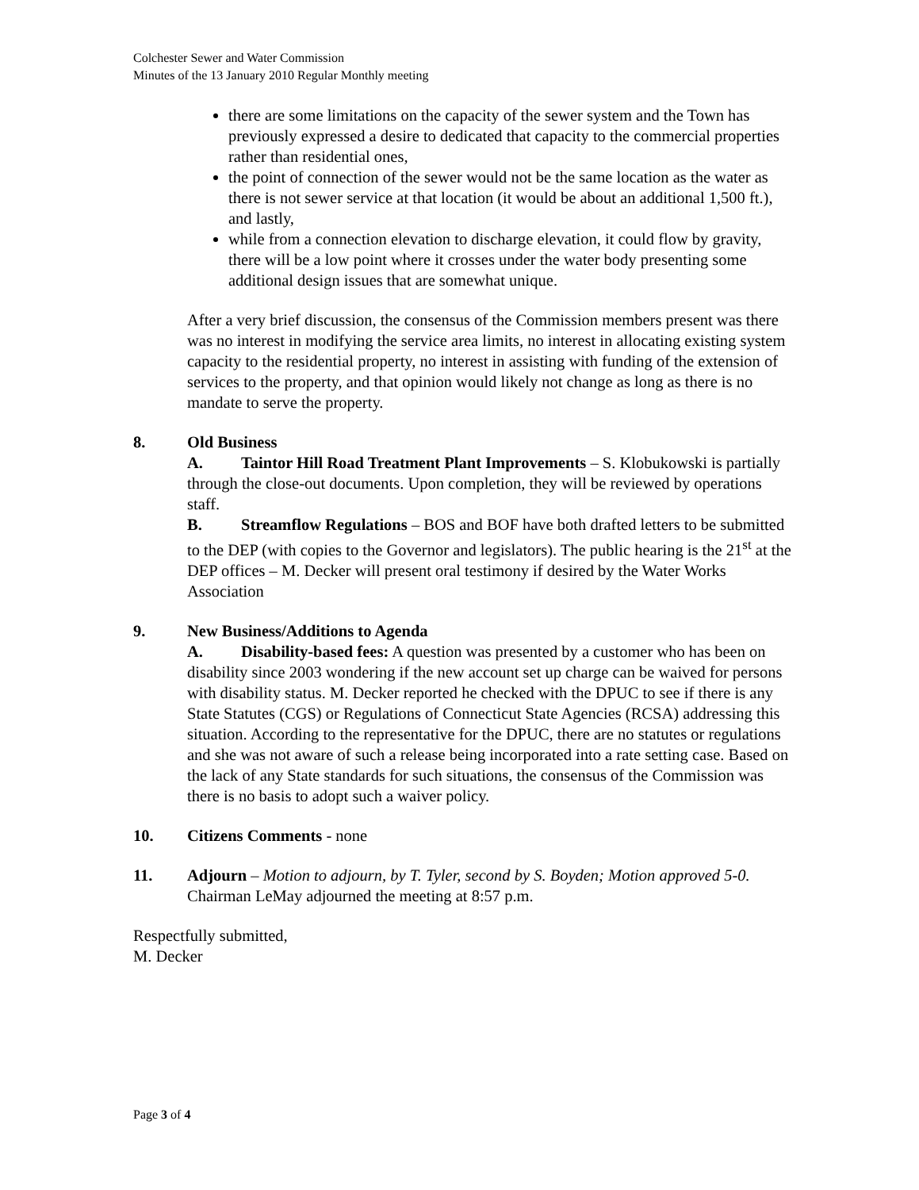Colchester Sewer and Water Commission
Minutes of the 13 January 2010 Regular Monthly meeting
there are some limitations on the capacity of the sewer system and the Town has previously expressed a desire to dedicated that capacity to the commercial properties rather than residential ones,
the point of connection of the sewer would not be the same location as the water as there is not sewer service at that location (it would be about an additional 1,500 ft.), and lastly,
while from a connection elevation to discharge elevation, it could flow by gravity, there will be a low point where it crosses under the water body presenting some additional design issues that are somewhat unique.
After a very brief discussion, the consensus of the Commission members present was there was no interest in modifying the service area limits, no interest in allocating existing system capacity to the residential property, no interest in assisting with funding of the extension of services to the property, and that opinion would likely not change as long as there is no mandate to serve the property.
8. Old Business
A. Taintor Hill Road Treatment Plant Improvements – S. Klobukowski is partially through the close-out documents. Upon completion, they will be reviewed by operations staff.
B. Streamflow Regulations – BOS and BOF have both drafted letters to be submitted to the DEP (with copies to the Governor and legislators). The public hearing is the 21<sup>st</sup> at the DEP offices – M. Decker will present oral testimony if desired by the Water Works Association
9. New Business/Additions to Agenda
A. Disability-based fees: A question was presented by a customer who has been on disability since 2003 wondering if the new account set up charge can be waived for persons with disability status. M. Decker reported he checked with the DPUC to see if there is any State Statutes (CGS) or Regulations of Connecticut State Agencies (RCSA) addressing this situation. According to the representative for the DPUC, there are no statutes or regulations and she was not aware of such a release being incorporated into a rate setting case. Based on the lack of any State standards for such situations, the consensus of the Commission was there is no basis to adopt such a waiver policy.
10. Citizens Comments - none
11. Adjourn – Motion to adjourn, by T. Tyler, second by S. Boyden; Motion approved 5-0. Chairman LeMay adjourned the meeting at 8:57 p.m.
Respectfully submitted,
M. Decker
Page 3 of 4